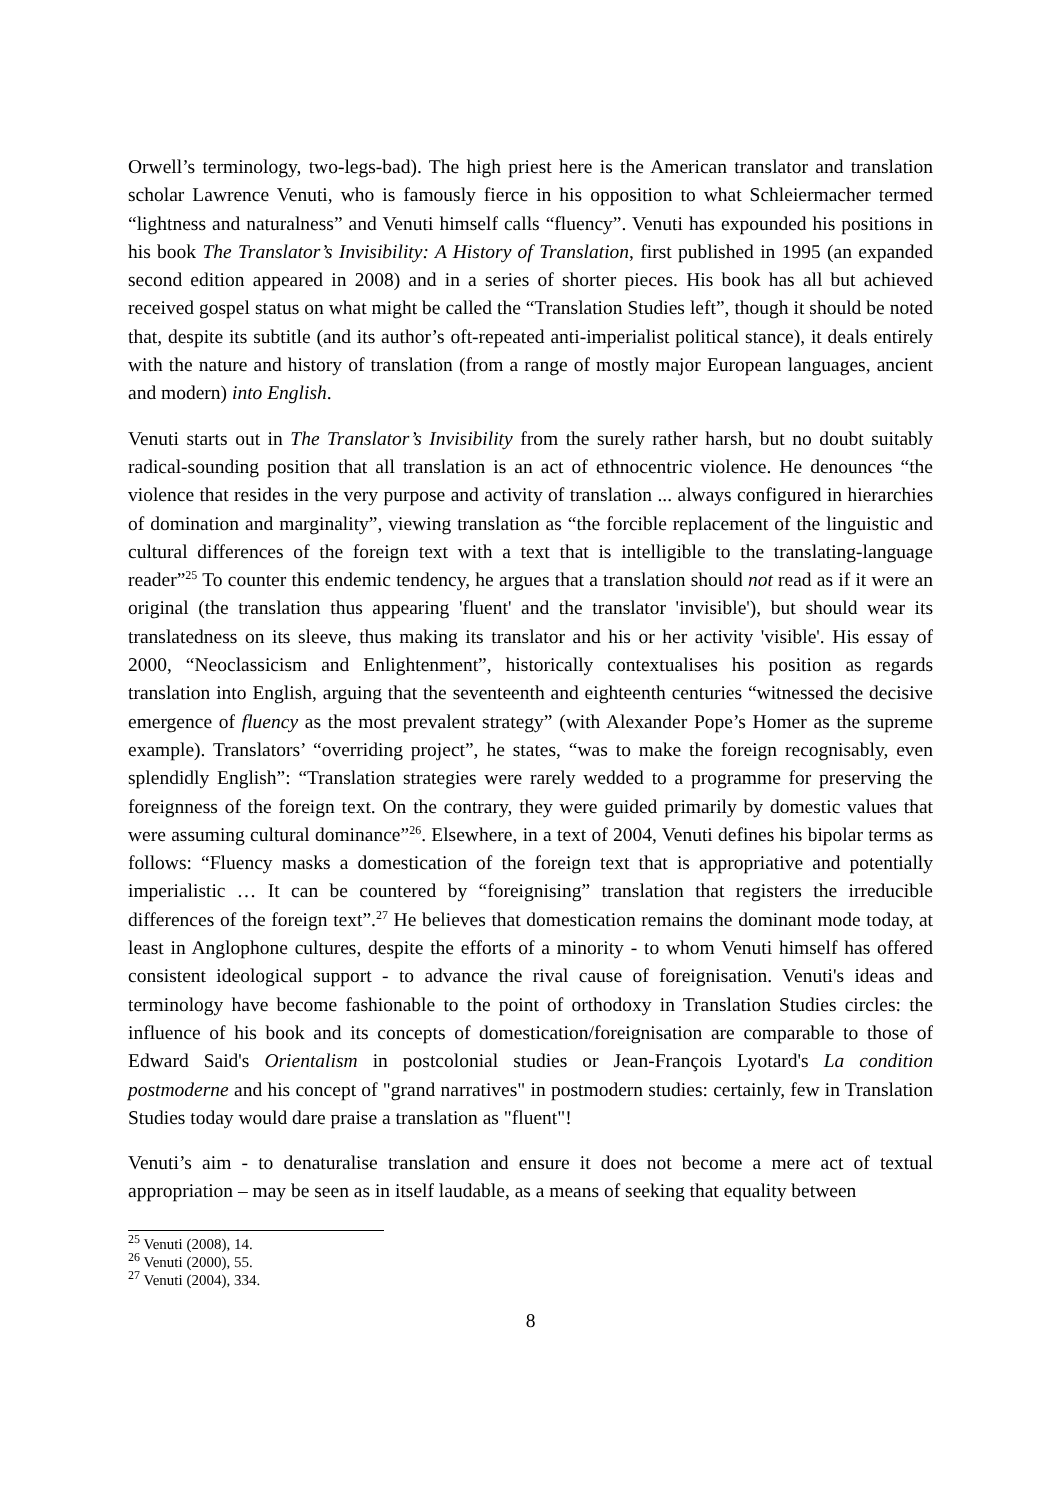Orwell’s terminology, two-legs-bad). The high priest here is the American translator and translation scholar Lawrence Venuti, who is famously fierce in his opposition to what Schleiermacher termed “lightness and naturalness” and Venuti himself calls “fluency”. Venuti has expounded his positions in his book The Translator’s Invisibility: A History of Translation, first published in 1995 (an expanded second edition appeared in 2008) and in a series of shorter pieces. His book has all but achieved received gospel status on what might be called the “Translation Studies left”, though it should be noted that, despite its subtitle (and its author’s oft-repeated anti-imperialist political stance), it deals entirely with the nature and history of translation (from a range of mostly major European languages, ancient and modern) into English.
Venuti starts out in The Translator’s Invisibility from the surely rather harsh, but no doubt suitably radical-sounding position that all translation is an act of ethnocentric violence. He denounces “the violence that resides in the very purpose and activity of translation ... always configured in hierarchies of domination and marginality”, viewing translation as “the forcible replacement of the linguistic and cultural differences of the foreign text with a text that is intelligible to the translating-language reader”<sup>25</sup> To counter this endemic tendency, he argues that a translation should not read as if it were an original (the translation thus appearing 'fluent' and the translator 'invisible'), but should wear its translatedness on its sleeve, thus making its translator and his or her activity 'visible'. His essay of 2000, “Neoclassicism and Enlightenment”, historically contextualises his position as regards translation into English, arguing that the seventeenth and eighteenth centuries “witnessed the decisive emergence of fluency as the most prevalent strategy” (with Alexander Pope’s Homer as the supreme example). Translators’ “overriding project”, he states, “was to make the foreign recognisably, even splendidly English”: “Translation strategies were rarely wedded to a programme for preserving the foreignness of the foreign text. On the contrary, they were guided primarily by domestic values that were assuming cultural dominance”<sup>26</sup>. Elsewhere, in a text of 2004, Venuti defines his bipolar terms as follows: “Fluency masks a domestication of the foreign text that is appropriative and potentially imperialistic … It can be countered by “foreignising” translation that registers the irreducible differences of the foreign text”.<sup>27</sup> He believes that domestication remains the dominant mode today, at least in Anglophone cultures, despite the efforts of a minority - to whom Venuti himself has offered consistent ideological support - to advance the rival cause of foreignisation. Venuti's ideas and terminology have become fashionable to the point of orthodoxy in Translation Studies circles: the influence of his book and its concepts of domestication/foreignisation are comparable to those of Edward Said's Orientalism in postcolonial studies or Jean-François Lyotard's La condition postmoderne and his concept of "grand narratives" in postmodern studies: certainly, few in Translation Studies today would dare praise a translation as "fluent"!
Venuti’s aim - to denaturalise translation and ensure it does not become a mere act of textual appropriation – may be seen as in itself laudable, as a means of seeking that equality between
<sup>25</sup> Venuti (2008), 14.
<sup>26</sup> Venuti (2000), 55.
<sup>27</sup> Venuti (2004), 334.
8